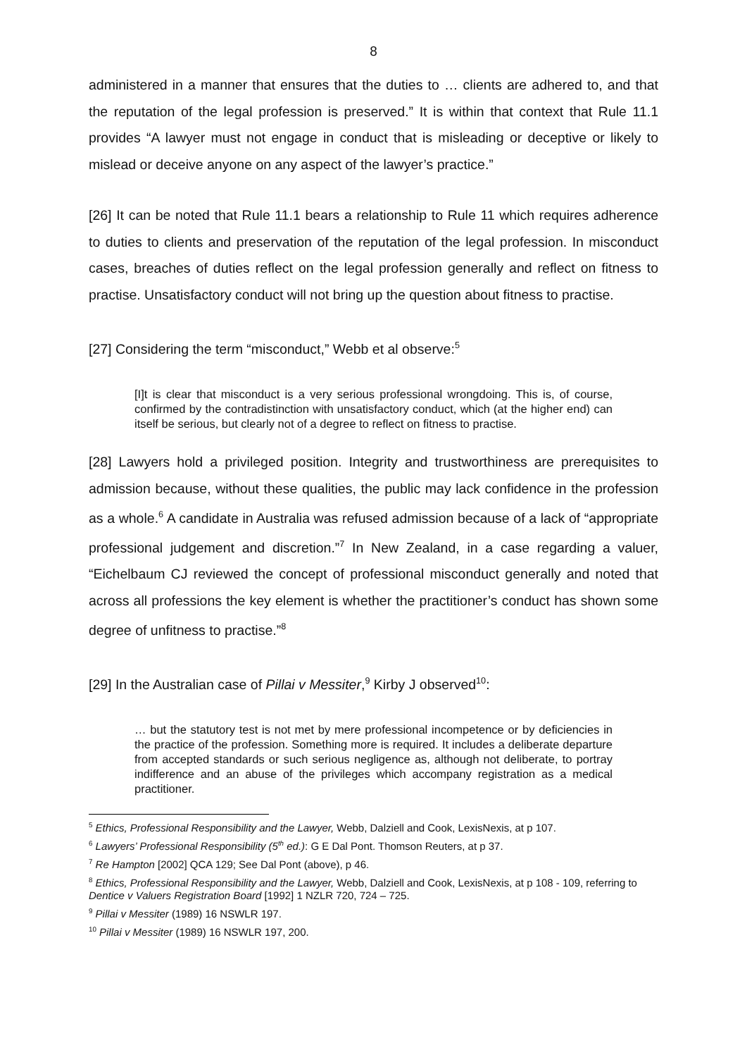8
administered in a manner that ensures that the duties to … clients are adhered to, and that the reputation of the legal profession is preserved.” It is within that context that Rule 11.1 provides “A lawyer must not engage in conduct that is misleading or deceptive or likely to mislead or deceive anyone on any aspect of the lawyer’s practice.”
[26] It can be noted that Rule 11.1 bears a relationship to Rule 11 which requires adherence to duties to clients and preservation of the reputation of the legal profession. In misconduct cases, breaches of duties reflect on the legal profession generally and reflect on fitness to practise. Unsatisfactory conduct will not bring up the question about fitness to practise.
[27] Considering the term “misconduct,” Webb et al observe:<sup>5</sup>
[I]t is clear that misconduct is a very serious professional wrongdoing. This is, of course, confirmed by the contradistinction with unsatisfactory conduct, which (at the higher end) can itself be serious, but clearly not of a degree to reflect on fitness to practise.
[28] Lawyers hold a privileged position. Integrity and trustworthiness are prerequisites to admission because, without these qualities, the public may lack confidence in the profession as a whole.<sup>6</sup> A candidate in Australia was refused admission because of a lack of “appropriate professional judgement and discretion.”<sup>7</sup> In New Zealand, in a case regarding a valuer, “Eichelbaum CJ reviewed the concept of professional misconduct generally and noted that across all professions the key element is whether the practitioner’s conduct has shown some degree of unfitness to practise.”<sup>8</sup>
[29] In the Australian case of Pillai v Messiter,<sup>9</sup> Kirby J observed<sup>10</sup>:
… but the statutory test is not met by mere professional incompetence or by deficiencies in the practice of the profession. Something more is required. It includes a deliberate departure from accepted standards or such serious negligence as, although not deliberate, to portray indifference and an abuse of the privileges which accompany registration as a medical practitioner.
<sup>5</sup> Ethics, Professional Responsibility and the Lawyer, Webb, Dalziell and Cook, LexisNexis, at p 107.
<sup>6</sup> Lawyers’ Professional Responsibility (5<sup>th</sup> ed.): G E Dal Pont. Thomson Reuters, at p 37.
<sup>7</sup> Re Hampton [2002] QCA 129; See Dal Pont (above), p 46.
<sup>8</sup> Ethics, Professional Responsibility and the Lawyer, Webb, Dalziell and Cook, LexisNexis, at p 108 - 109, referring to Dentice v Valuers Registration Board [1992] 1 NZLR 720, 724 – 725.
<sup>9</sup> Pillai v Messiter (1989) 16 NSWLR 197.
<sup>10</sup> Pillai v Messiter (1989) 16 NSWLR 197, 200.